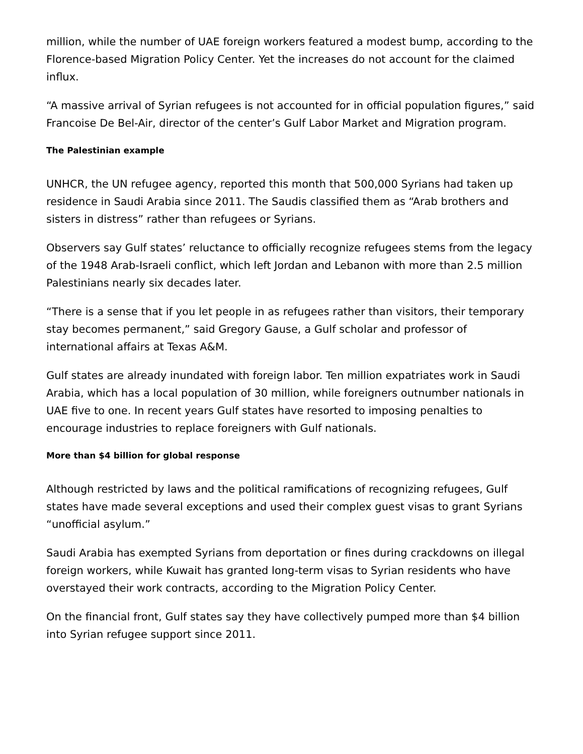million, while the number of UAE foreign workers featured a modest bump, according to the Florence-based Migration Policy Center. Yet the increases do not account for the claimed influx.
“A massive arrival of Syrian refugees is not accounted for in official population figures,” said Francoise De Bel-Air, director of the center’s Gulf Labor Market and Migration program.
The Palestinian example
UNHCR, the UN refugee agency, reported this month that 500,000 Syrians had taken up residence in Saudi Arabia since 2011. The Saudis classified them as “Arab brothers and sisters in distress” rather than refugees or Syrians.
Observers say Gulf states’ reluctance to officially recognize refugees stems from the legacy of the 1948 Arab-Israeli conflict, which left Jordan and Lebanon with more than 2.5 million Palestinians nearly six decades later.
“There is a sense that if you let people in as refugees rather than visitors, their temporary stay becomes permanent,” said Gregory Gause, a Gulf scholar and professor of international affairs at Texas A&M.
Gulf states are already inundated with foreign labor. Ten million expatriates work in Saudi Arabia, which has a local population of 30 million, while foreigners outnumber nationals in UAE five to one. In recent years Gulf states have resorted to imposing penalties to encourage industries to replace foreigners with Gulf nationals.
More than $4 billion for global response
Although restricted by laws and the political ramifications of recognizing refugees, Gulf states have made several exceptions and used their complex guest visas to grant Syrians “unofficial asylum.”
Saudi Arabia has exempted Syrians from deportation or fines during crackdowns on illegal foreign workers, while Kuwait has granted long-term visas to Syrian residents who have overstayed their work contracts, according to the Migration Policy Center.
On the financial front, Gulf states say they have collectively pumped more than $4 billion into Syrian refugee support since 2011.